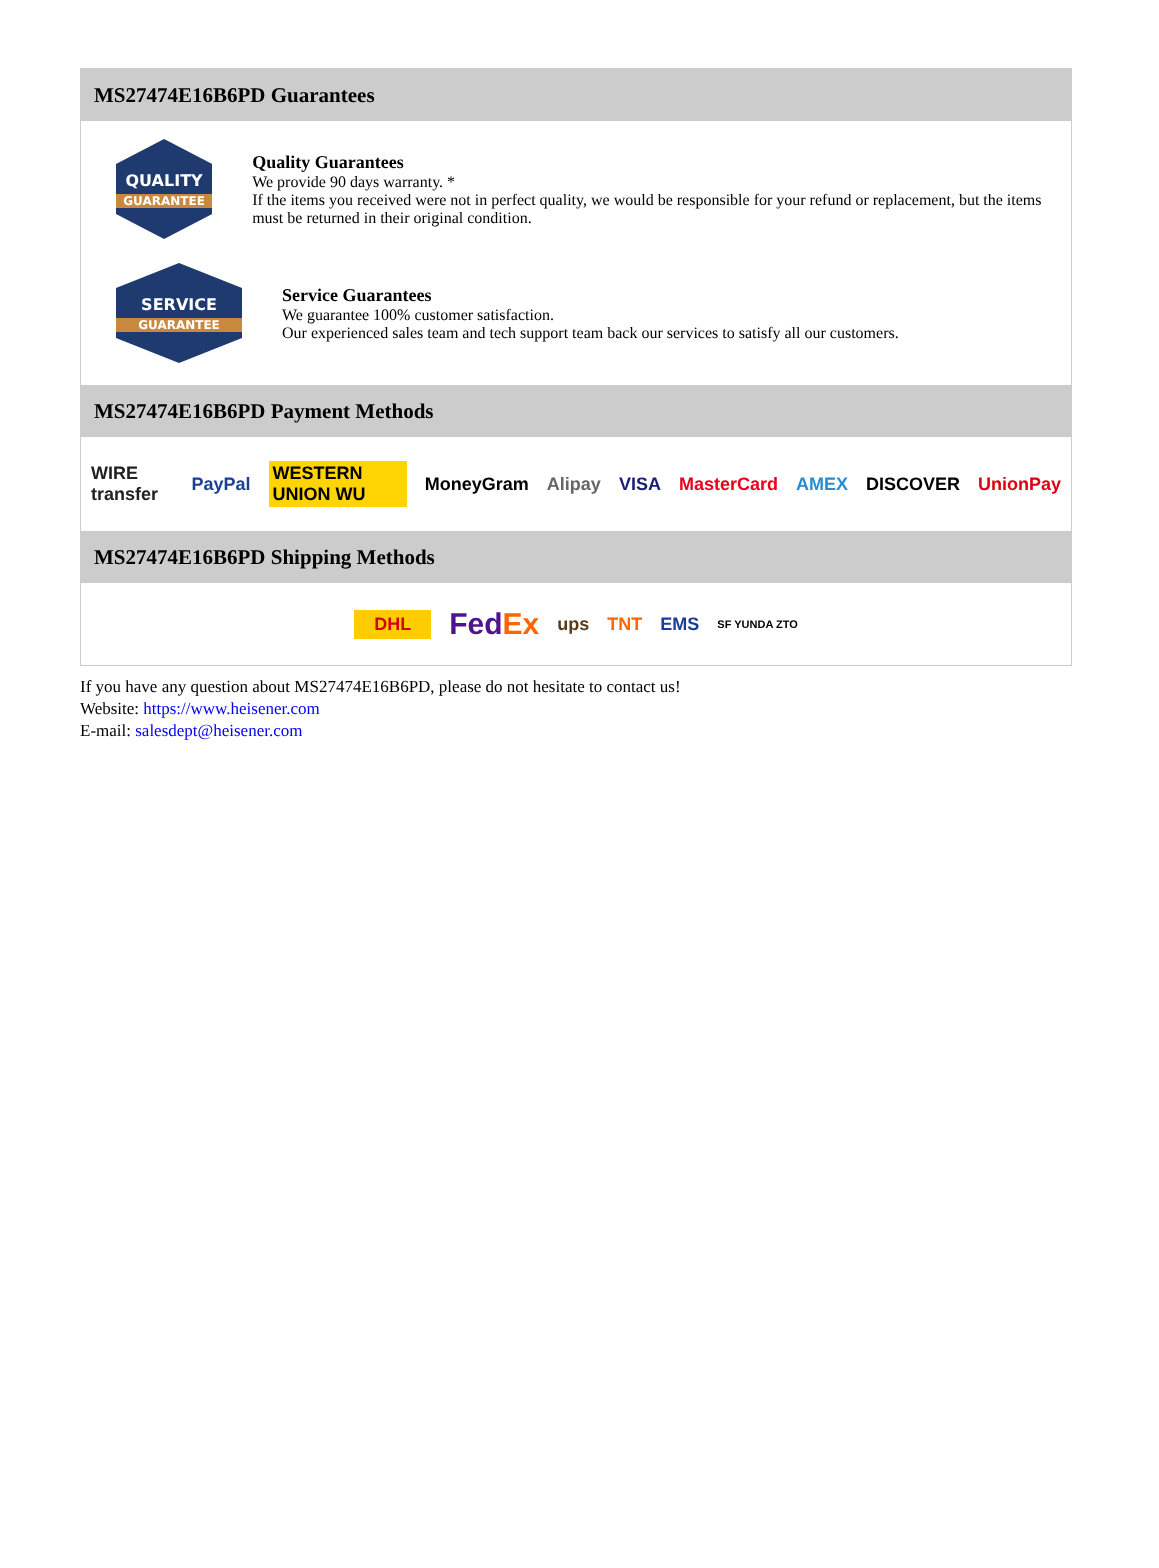MS27474E16B6PD Guarantees
QUALITY
GUARANTEE
Quality Guarantees
We provide 90 days warranty. *
If the items you received were not in perfect quality, we would be responsible for your refund or replacement, but the items must be returned in their original condition.
SERVICE
GUARANTEE
Service Guarantees
We guarantee 100% customer satisfaction.
Our experienced sales team and tech support team back our services to satisfy all our customers.
MS27474E16B6PD Payment Methods
WIRE transfer PayPal WESTERN UNION WU MoneyGram Alipay VISA MasterCard AMEX DISCOVER UnionPay
MS27474E16B6PD Shipping Methods
DHL FedEx ups TNT EMS SF YUNDA ZTO
If you have any question about MS27474E16B6PD, please do not hesitate to contact us!
Website: https://www.heisener.com
E-mail: salesdept@heisener.com